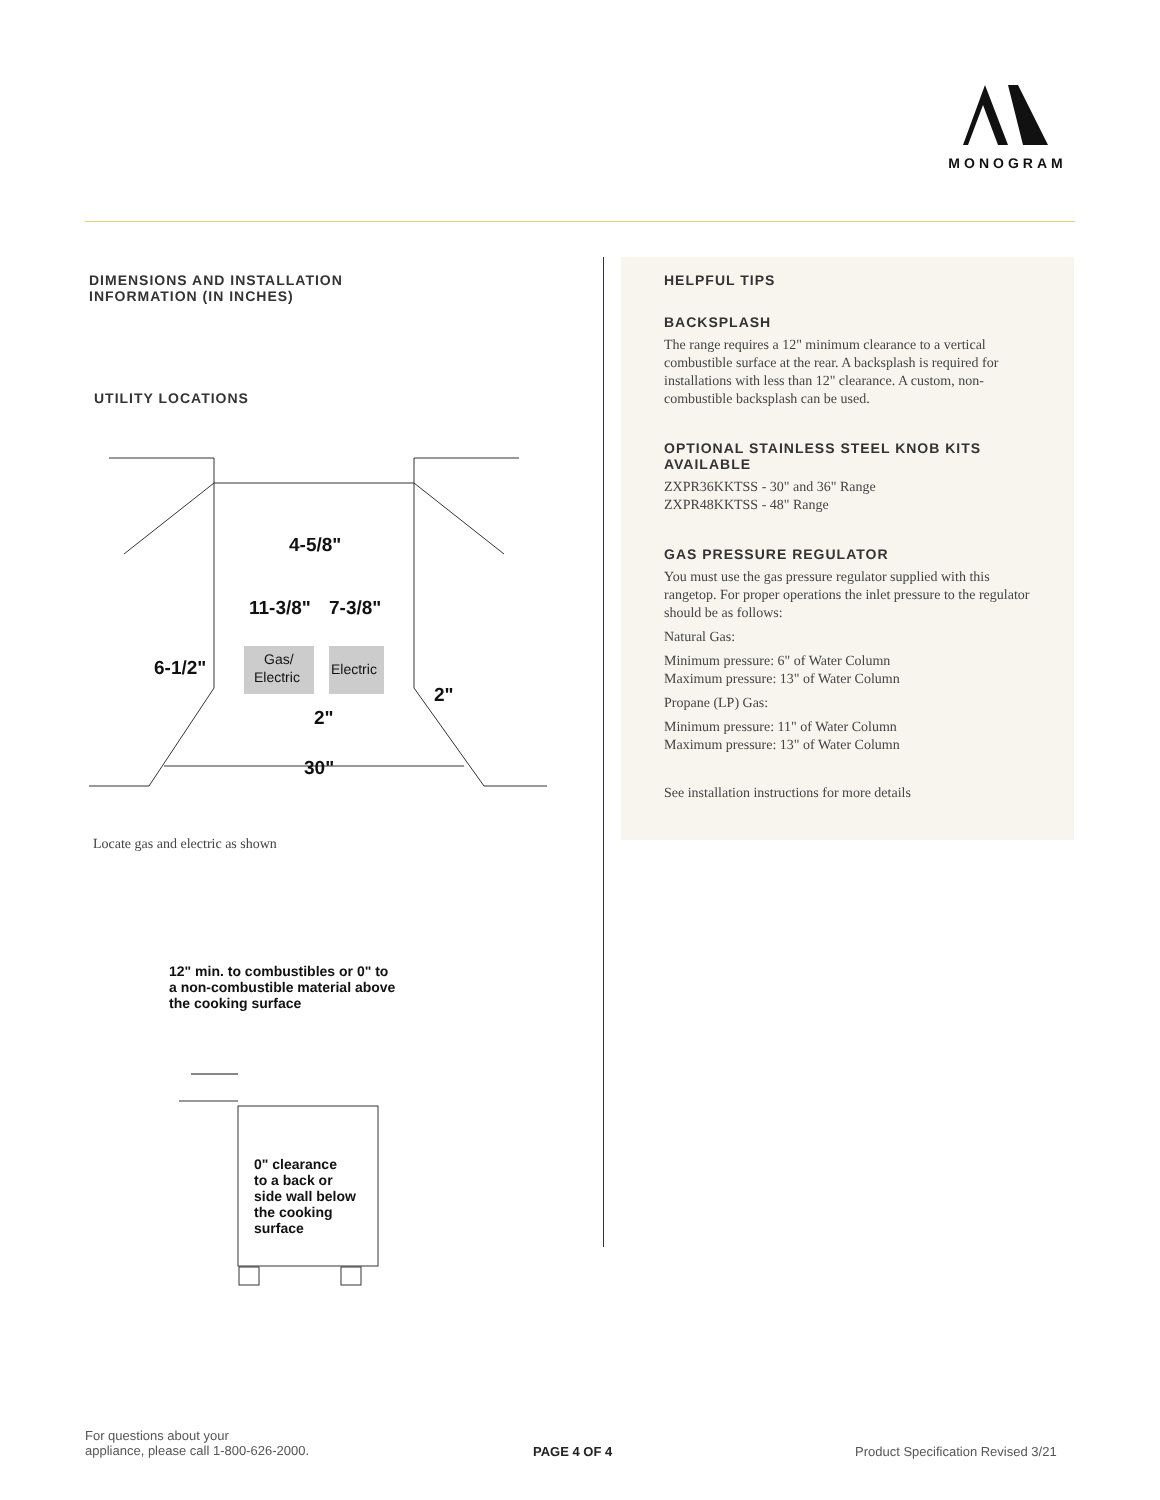MONOGRAM
DIMENSIONS AND INSTALLATION
INFORMATION (IN INCHES)
UTILITY LOCATIONS
4-5/8"
11-3/8"
7-3/8"
6-1/2"
2"
2"
30"
Gas/
Electric
Electric
Locate gas and electric as shown
12" min. to combustibles or 0" to
a non-combustible material above
the cooking surface
0" clearance
to a back or
side wall below
the cooking
surface
HELPFUL TIPS
BACKSPLASH
The range requires a 12" minimum clearance to a vertical combustible surface at the rear. A backsplash is required for installations with less than 12" clearance. A custom, non-combustible backsplash can be used.
OPTIONAL STAINLESS STEEL KNOB KITS AVAILABLE
ZXPR36KKTSS - 30" and 36" Range
ZXPR48KKTSS - 48" Range
GAS PRESSURE REGULATOR
You must use the gas pressure regulator supplied with this rangetop. For proper operations the inlet pressure to the regulator should be as follows:
Natural Gas:
Minimum pressure: 6" of Water Column
Maximum pressure: 13" of Water Column
Propane (LP) Gas:
Minimum pressure: 11" of Water Column
Maximum pressure: 13" of Water Column
See installation instructions for more details
For questions about your
appliance, please call 1-800-626-2000.
PAGE 4 OF 4
Product Specification Revised 3/21